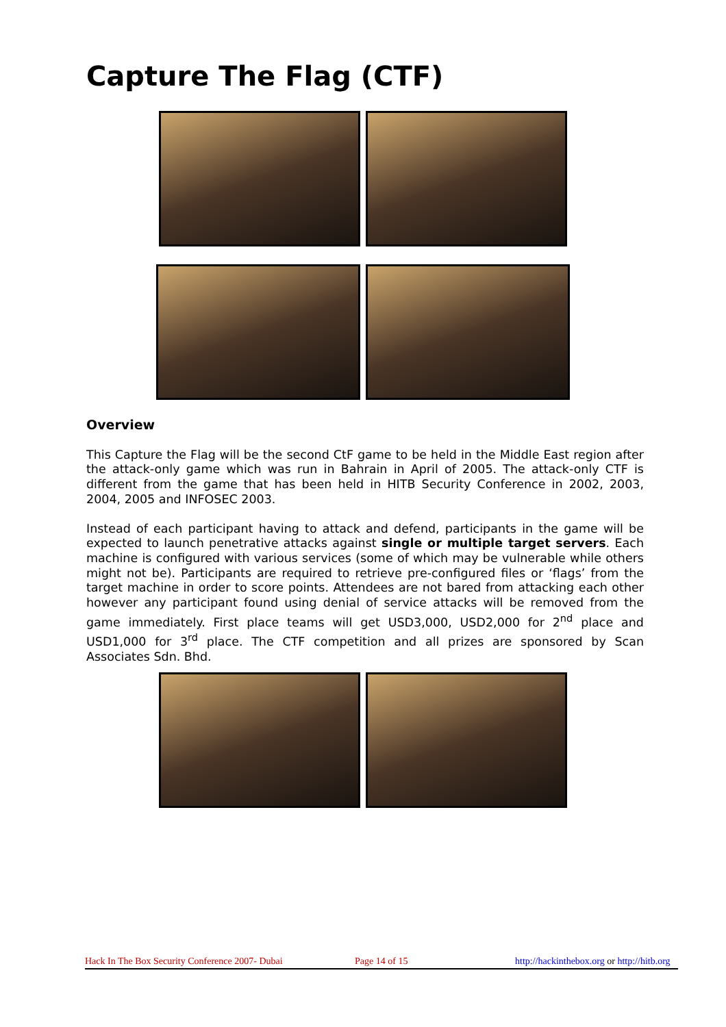Capture The Flag (CTF)
Overview
This Capture the Flag will be the second CtF game to be held in the Middle East region after the attack-only game which was run in Bahrain in April of 2005. The attack-only CTF is different from the game that has been held in HITB Security Conference in 2002, 2003, 2004, 2005 and INFOSEC 2003.
Instead of each participant having to attack and defend, participants in the game will be expected to launch penetrative attacks against single or multiple target servers. Each machine is configured with various services (some of which may be vulnerable while others might not be). Participants are required to retrieve pre-configured files or ‘flags’ from the target machine in order to score points. Attendees are not bared from attacking each other however any participant found using denial of service attacks will be removed from the game immediately. First place teams will get USD3,000, USD2,000 for 2<sup>nd</sup> place and USD1,000 for 3<sup>rd</sup> place. The CTF competition and all prizes are sponsored by Scan Associates Sdn. Bhd.
Hack In The Box Security Conference 2007- Dubai Page 14 of 15 http://hackinthebox.org or http://hitb.org